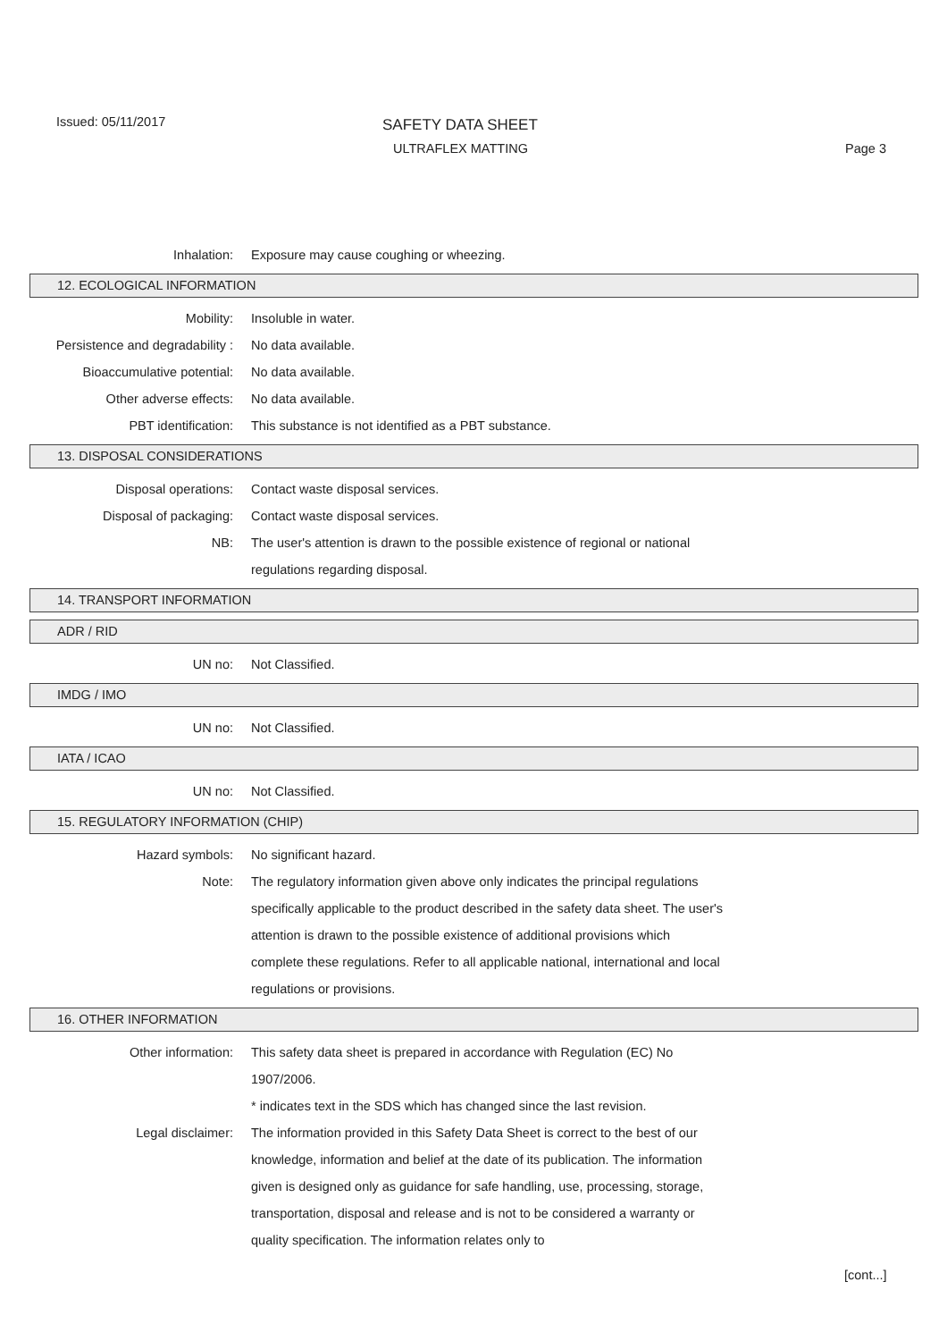Issued: 05/11/2017 SAFETY DATA SHEET
ULTRAFLEX MATTING Page 3
Inhalation: Exposure may cause coughing or wheezing.
12. ECOLOGICAL INFORMATION
Mobility: Insoluble in water.
Persistence and degradability :
No data available.
Bioaccumulative potential: No data available.
Other adverse effects: No data available.
PBT identification: This substance is not identified as a PBT substance.
13. DISPOSAL CONSIDERATIONS
Disposal operations: Contact waste disposal services.
Disposal of packaging: Contact waste disposal services.
NB: The user's attention is drawn to the possible existence of regional or national regulations regarding disposal.
14. TRANSPORT INFORMATION
ADR / RID
UN no: Not Classified.
IMDG / IMO
UN no: Not Classified.
IATA / ICAO
UN no: Not Classified.
15. REGULATORY INFORMATION (CHIP)
Hazard symbols: No significant hazard.
Note: The regulatory information given above only indicates the principal regulations specifically applicable to the product described in the safety data sheet. The user's attention is drawn to the possible existence of additional provisions which complete these regulations. Refer to all applicable national, international and local regulations or provisions.
16. OTHER INFORMATION
Other information: This safety data sheet is prepared in accordance with Regulation (EC) No 1907/2006.
* indicates text in the SDS which has changed since the last revision.
Legal disclaimer: The information provided in this Safety Data Sheet is correct to the best of our knowledge, information and belief at the date of its publication. The information given is designed only as guidance for safe handling, use, processing, storage, transportation, disposal and release and is not to be considered a warranty or quality specification. The information relates only to
[cont...]